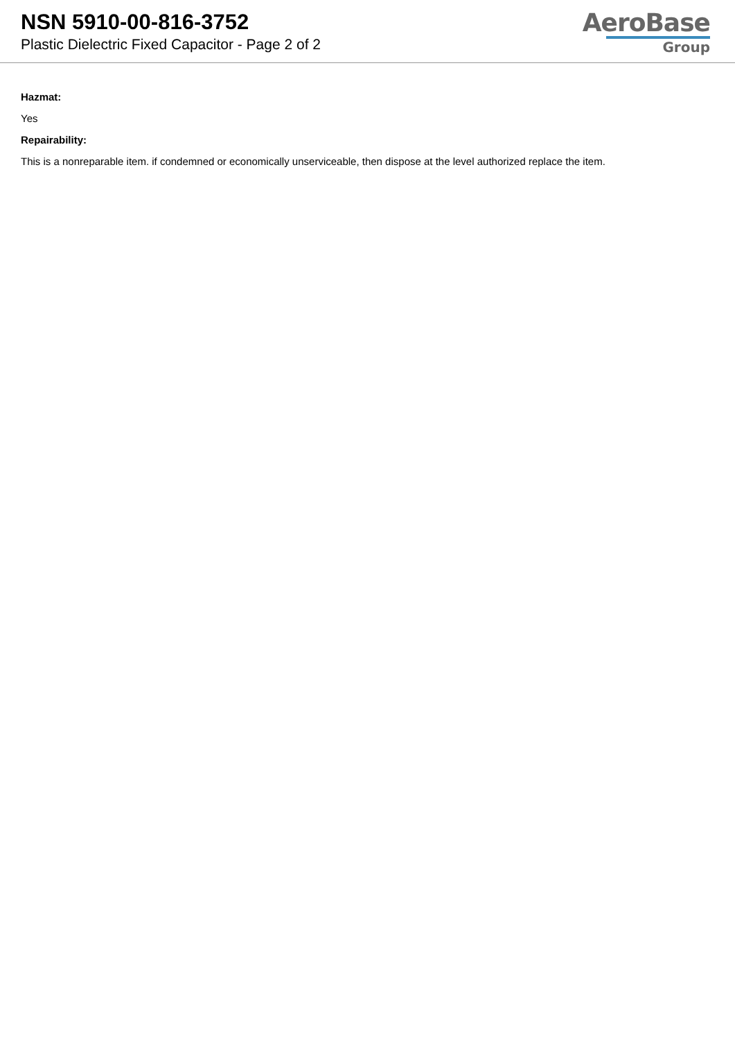NSN 5910-00-816-3752
Plastic Dielectric Fixed Capacitor - Page 2 of 2
AeroBase
Group
Hazmat:
Yes
Repairability:
This is a nonreparable item. if condemned or economically unserviceable, then dispose at the level authorized replace the item.